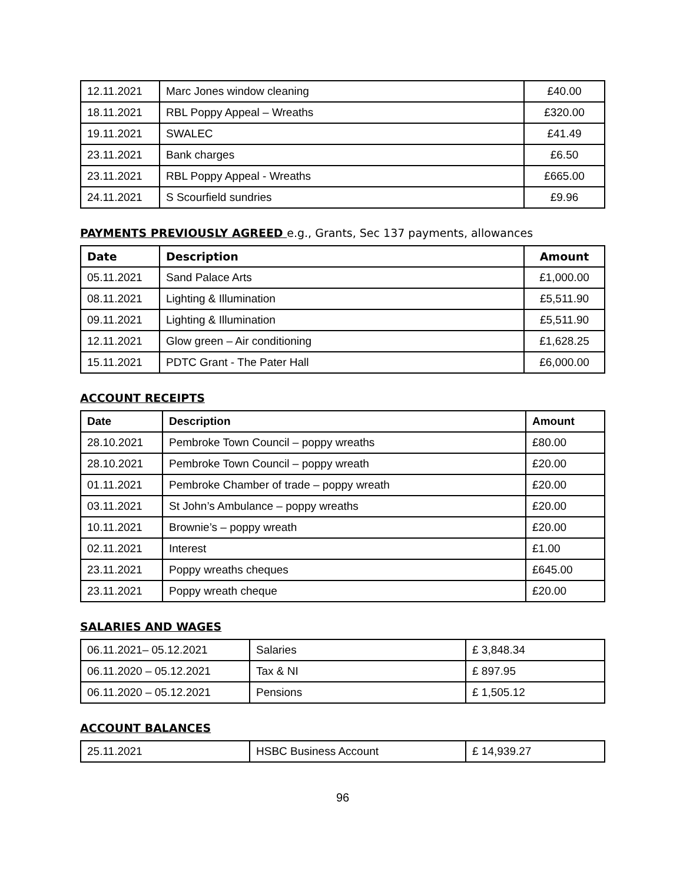| 12.11.2021 | Marc Jones window cleaning | £40.00 |
| 18.11.2021 | RBL Poppy Appeal – Wreaths | £320.00 |
| 19.11.2021 | SWALEC | £41.49 |
| 23.11.2021 | Bank charges | £6.50 |
| 23.11.2021 | RBL Poppy Appeal - Wreaths | £665.00 |
| 24.11.2021 | S Scourfield sundries | £9.96 |
PAYMENTS PREVIOUSLY AGREED e.g., Grants, Sec 137 payments, allowances
| Date | Description | Amount |
| --- | --- | --- |
| 05.11.2021 | Sand Palace Arts | £1,000.00 |
| 08.11.2021 | Lighting & Illumination | £5,511.90 |
| 09.11.2021 | Lighting & Illumination | £5,511.90 |
| 12.11.2021 | Glow green – Air conditioning | £1,628.25 |
| 15.11.2021 | PDTC Grant - The Pater Hall | £6,000.00 |
ACCOUNT RECEIPTS
| Date | Description | Amount |
| --- | --- | --- |
| 28.10.2021 | Pembroke Town Council – poppy wreaths | £80.00 |
| 28.10.2021 | Pembroke Town Council – poppy wreath | £20.00 |
| 01.11.2021 | Pembroke Chamber of trade – poppy wreath | £20.00 |
| 03.11.2021 | St John’s Ambulance – poppy wreaths | £20.00 |
| 10.11.2021 | Brownie’s – poppy wreath | £20.00 |
| 02.11.2021 | Interest | £1.00 |
| 23.11.2021 | Poppy wreaths cheques | £645.00 |
| 23.11.2021 | Poppy wreath cheque | £20.00 |
SALARIES AND WAGES
| 06.11.2021– 05.12.2021 | Salaries | £ 3,848.34 |
| 06.11.2020 – 05.12.2021 | Tax & NI | £ 897.95 |
| 06.11.2020 – 05.12.2021 | Pensions | £ 1,505.12 |
ACCOUNT BALANCES
| 25.11.2021 | HSBC Business Account | £ 14,939.27 |
96